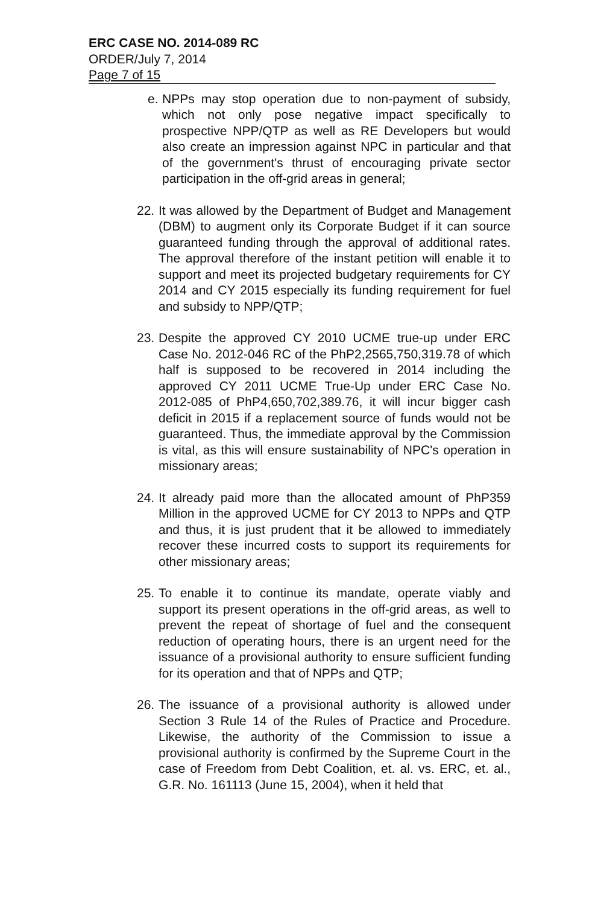ERC CASE NO. 2014-089 RC
ORDER/July 7, 2014
Page 7 of 15
e.
NPPs may stop operation due to non-payment of subsidy, which not only pose negative impact specifically to prospective NPP/QTP as well as RE Developers but would also create an impression against NPC in particular and that of the government's thrust of encouraging private sector participation in the off-grid areas in general;
22.
It was allowed by the Department of Budget and Management (DBM) to augment only its Corporate Budget if it can source guaranteed funding through the approval of additional rates. The approval therefore of the instant petition will enable it to support and meet its projected budgetary requirements for CY 2014 and CY 2015 especially its funding requirement for fuel and subsidy to NPP/QTP;
23.
Despite the approved CY 2010 UCME true-up under ERC Case No. 2012-046 RC of the PhP2,2565,750,319.78 of which half is supposed to be recovered in 2014 including the approved CY 2011 UCME True-Up under ERC Case No. 2012-085 of PhP4,650,702,389.76, it will incur bigger cash deficit in 2015 if a replacement source of funds would not be guaranteed. Thus, the immediate approval by the Commission is vital, as this will ensure sustainability of NPC's operation in missionary areas;
24.
It already paid more than the allocated amount of PhP359 Million in the approved UCME for CY 2013 to NPPs and QTP and thus, it is just prudent that it be allowed to immediately recover these incurred costs to support its requirements for other missionary areas;
25.
To enable it to continue its mandate, operate viably and support its present operations in the off-grid areas, as well to prevent the repeat of shortage of fuel and the consequent reduction of operating hours, there is an urgent need for the issuance of a provisional authority to ensure sufficient funding for its operation and that of NPPs and QTP;
26.
The issuance of a provisional authority is allowed under Section 3 Rule 14 of the Rules of Practice and Procedure. Likewise, the authority of the Commission to issue a provisional authority is confirmed by the Supreme Court in the case of Freedom from Debt Coalition, et. al. vs. ERC, et. al., G.R. No. 161113 (June 15, 2004), when it held that